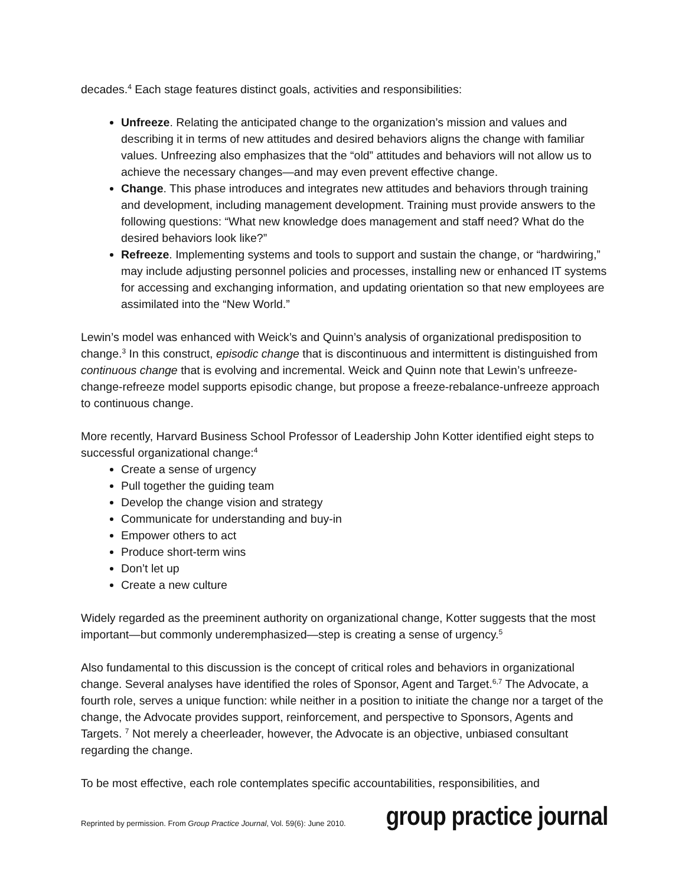decades.<sup>4</sup> Each stage features distinct goals, activities and responsibilities:
Unfreeze. Relating the anticipated change to the organization’s mission and values and describing it in terms of new attitudes and desired behaviors aligns the change with familiar values. Unfreezing also emphasizes that the “old” attitudes and behaviors will not allow us to achieve the necessary changes—and may even prevent effective change.
Change. This phase introduces and integrates new attitudes and behaviors through training and development, including management development. Training must provide answers to the following questions: “What new knowledge does management and staff need? What do the desired behaviors look like?”
Refreeze. Implementing systems and tools to support and sustain the change, or “hardwiring,” may include adjusting personnel policies and processes, installing new or enhanced IT systems for accessing and exchanging information, and updating orientation so that new employees are assimilated into the “New World.”
Lewin’s model was enhanced with Weick’s and Quinn’s analysis of organizational predisposition to change.<sup>3</sup> In this construct, episodic change that is discontinuous and intermittent is distinguished from continuous change that is evolving and incremental. Weick and Quinn note that Lewin’s unfreeze-change-refreeze model supports episodic change, but propose a freeze-rebalance-unfreeze approach to continuous change.
More recently, Harvard Business School Professor of Leadership John Kotter identified eight steps to successful organizational change:<sup>4</sup>
Create a sense of urgency
Pull together the guiding team
Develop the change vision and strategy
Communicate for understanding and buy-in
Empower others to act
Produce short-term wins
Don’t let up
Create a new culture
Widely regarded as the preeminent authority on organizational change, Kotter suggests that the most important—but commonly underemphasized—step is creating a sense of urgency.<sup>5</sup>
Also fundamental to this discussion is the concept of critical roles and behaviors in organizational change. Several analyses have identified the roles of Sponsor, Agent and Target.<sup>6,7</sup> The Advocate, a fourth role, serves a unique function: while neither in a position to initiate the change nor a target of the change, the Advocate provides support, reinforcement, and perspective to Sponsors, Agents and Targets. <sup>7</sup> Not merely a cheerleader, however, the Advocate is an objective, unbiased consultant regarding the change.
To be most effective, each role contemplates specific accountabilities, responsibilities, and
Reprinted by permission. From Group Practice Journal, Vol. 59(6): June 2010.
group practice journal